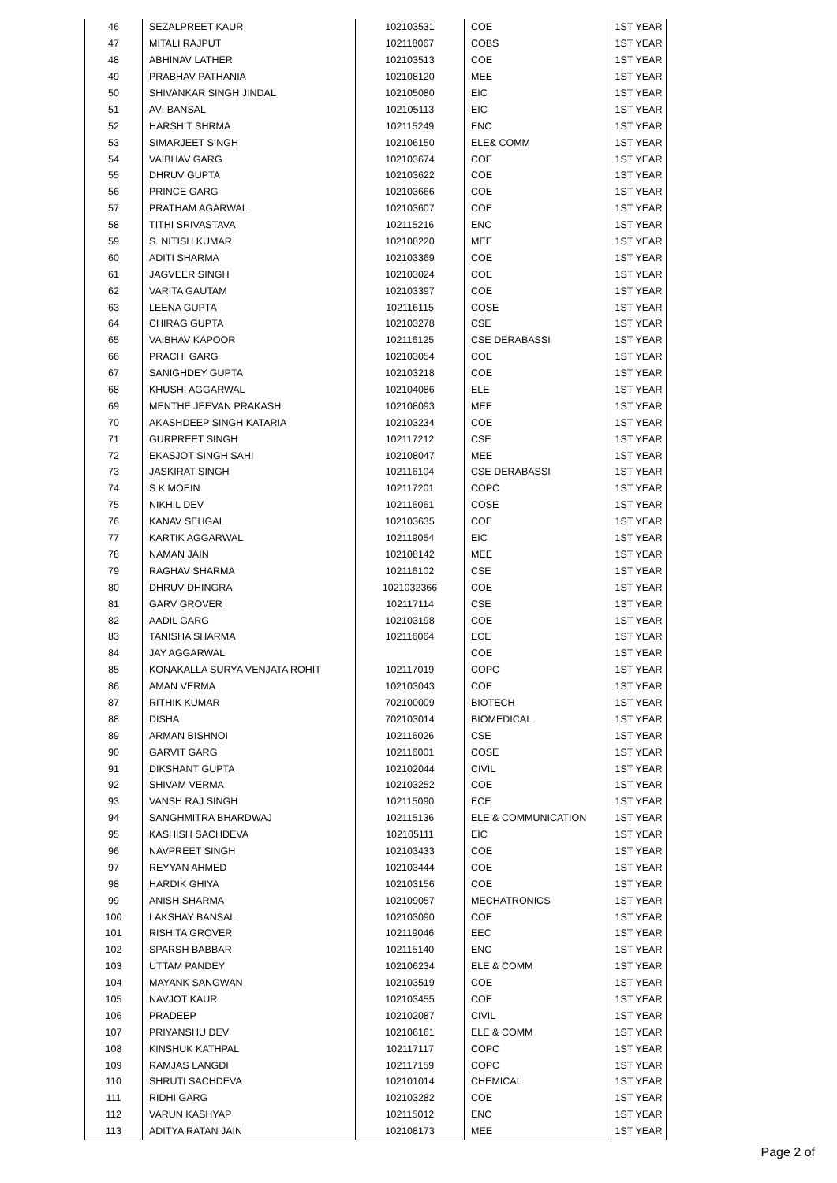| 46 | SEZALPREET KAUR | 102103531 | COE | 1ST YEAR |
| 47 | MITALI RAJPUT | 102118067 | COBS | 1ST YEAR |
| 48 | ABHINAV LATHER | 102103513 | COE | 1ST YEAR |
| 49 | PRABHAV PATHANIA | 102108120 | MEE | 1ST YEAR |
| 50 | SHIVANKAR SINGH JINDAL | 102105080 | EIC | 1ST YEAR |
| 51 | AVI BANSAL | 102105113 | EIC | 1ST YEAR |
| 52 | HARSHIT SHRMA | 102115249 | ENC | 1ST YEAR |
| 53 | SIMARJEET SINGH | 102106150 | ELE& COMM | 1ST YEAR |
| 54 | VAIBHAV GARG | 102103674 | COE | 1ST YEAR |
| 55 | DHRUV GUPTA | 102103622 | COE | 1ST YEAR |
| 56 | PRINCE GARG | 102103666 | COE | 1ST YEAR |
| 57 | PRATHAM AGARWAL | 102103607 | COE | 1ST YEAR |
| 58 | TITHI SRIVASTAVA | 102115216 | ENC | 1ST YEAR |
| 59 | S. NITISH KUMAR | 102108220 | MEE | 1ST YEAR |
| 60 | ADITI SHARMA | 102103369 | COE | 1ST YEAR |
| 61 | JAGVEER SINGH | 102103024 | COE | 1ST YEAR |
| 62 | VARITA GAUTAM | 102103397 | COE | 1ST YEAR |
| 63 | LEENA GUPTA | 102116115 | COSE | 1ST YEAR |
| 64 | CHIRAG GUPTA | 102103278 | CSE | 1ST YEAR |
| 65 | VAIBHAV KAPOOR | 102116125 | CSE DERABASSI | 1ST YEAR |
| 66 | PRACHI GARG | 102103054 | COE | 1ST YEAR |
| 67 | SANIGHDEY GUPTA | 102103218 | COE | 1ST YEAR |
| 68 | KHUSHI AGGARWAL | 102104086 | ELE | 1ST YEAR |
| 69 | MENTHE JEEVAN PRAKASH | 102108093 | MEE | 1ST YEAR |
| 70 | AKASHDEEP SINGH KATARIA | 102103234 | COE | 1ST YEAR |
| 71 | GURPREET SINGH | 102117212 | CSE | 1ST YEAR |
| 72 | EKASJOT SINGH SAHI | 102108047 | MEE | 1ST YEAR |
| 73 | JASKIRAT SINGH | 102116104 | CSE DERABASSI | 1ST YEAR |
| 74 | S K MOEIN | 102117201 | COPC | 1ST YEAR |
| 75 | NIKHIL DEV | 102116061 | COSE | 1ST YEAR |
| 76 | KANAV SEHGAL | 102103635 | COE | 1ST YEAR |
| 77 | KARTIK AGGARWAL | 102119054 | EIC | 1ST YEAR |
| 78 | NAMAN JAIN | 102108142 | MEE | 1ST YEAR |
| 79 | RAGHAV SHARMA | 102116102 | CSE | 1ST YEAR |
| 80 | DHRUV DHINGRA | 1021032366 | COE | 1ST YEAR |
| 81 | GARV GROVER | 102117114 | CSE | 1ST YEAR |
| 82 | AADIL GARG | 102103198 | COE | 1ST YEAR |
| 83 | TANISHA SHARMA | 102116064 | ECE | 1ST YEAR |
| 84 | JAY AGGARWAL | | COE | 1ST YEAR |
| 85 | KONAKALLA SURYA VENJATA ROHIT | 102117019 | COPC | 1ST YEAR |
| 86 | AMAN VERMA | 102103043 | COE | 1ST YEAR |
| 87 | RITHIK KUMAR | 702100009 | BIOTECH | 1ST YEAR |
| 88 | DISHA | 702103014 | BIOMEDICAL | 1ST YEAR |
| 89 | ARMAN BISHNOI | 102116026 | CSE | 1ST YEAR |
| 90 | GARVIT GARG | 102116001 | COSE | 1ST YEAR |
| 91 | DIKSHANT GUPTA | 102102044 | CIVIL | 1ST YEAR |
| 92 | SHIVAM VERMA | 102103252 | COE | 1ST YEAR |
| 93 | VANSH RAJ SINGH | 102115090 | ECE | 1ST YEAR |
| 94 | SANGHMITRA BHARDWAJ | 102115136 | ELE & COMMUNICATION | 1ST YEAR |
| 95 | KASHISH SACHDEVA | 102105111 | EIC | 1ST YEAR |
| 96 | NAVPREET SINGH | 102103433 | COE | 1ST YEAR |
| 97 | REYYAN AHMED | 102103444 | COE | 1ST YEAR |
| 98 | HARDIK GHIYA | 102103156 | COE | 1ST YEAR |
| 99 | ANISH SHARMA | 102109057 | MECHATRONICS | 1ST YEAR |
| 100 | LAKSHAY BANSAL | 102103090 | COE | 1ST YEAR |
| 101 | RISHITA GROVER | 102119046 | EEC | 1ST YEAR |
| 102 | SPARSH BABBAR | 102115140 | ENC | 1ST YEAR |
| 103 | UTTAM PANDEY | 102106234 | ELE & COMM | 1ST YEAR |
| 104 | MAYANK SANGWAN | 102103519 | COE | 1ST YEAR |
| 105 | NAVJOT KAUR | 102103455 | COE | 1ST YEAR |
| 106 | PRADEEP | 102102087 | CIVIL | 1ST YEAR |
| 107 | PRIYANSHU DEV | 102106161 | ELE & COMM | 1ST YEAR |
| 108 | KINSHUK KATHPAL | 102117117 | COPC | 1ST YEAR |
| 109 | RAMJAS LANGDI | 102117159 | COPC | 1ST YEAR |
| 110 | SHRUTI SACHDEVA | 102101014 | CHEMICAL | 1ST YEAR |
| 111 | RIDHI GARG | 102103282 | COE | 1ST YEAR |
| 112 | VARUN KASHYAP | 102115012 | ENC | 1ST YEAR |
| 113 | ADITYA RATAN JAIN | 102108173 | MEE | 1ST YEAR |
Page 2 of